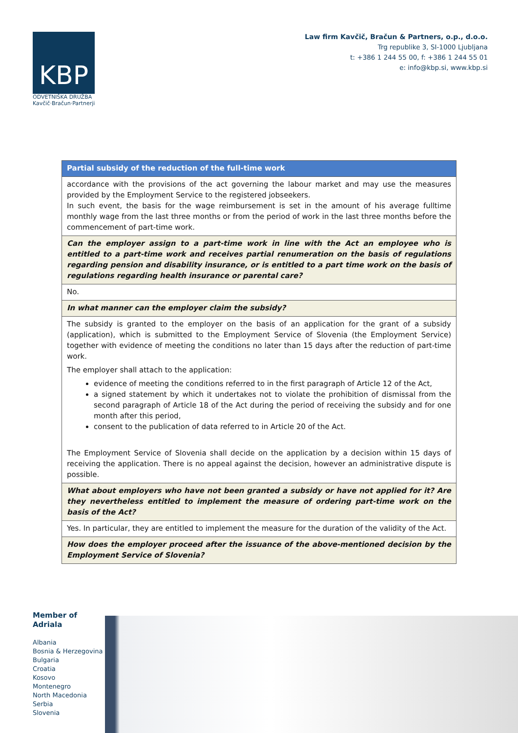KBP
ODVETNIŠKA DRUŽBA
Kavčič·Bračun·Partnerji
Law firm Kavčič, Bračun & Partners, o.p., d.o.o.
Trg republike 3, SI-1000 Ljubljana
t: +386 1 244 55 00, f: +386 1 244 55 01
e: info@kbp.si, www.kbp.si
| Partial subsidy of the reduction of the full-time work |
| accordance with the provisions of the act governing the labour market and may use the measures provided by the Employment Service to the registered jobseekers. In such event, the basis for the wage reimbursement is set in the amount of his average fulltime monthly wage from the last three months or from the period of work in the last three months before the commencement of part-time work. |
| Can the employer assign to a part-time work in line with the Act an employee who is entitled to a part-time work and receives partial renumeration on the basis of regulations regarding pension and disability insurance, or is entitled to a part time work on the basis of regulations regarding health insurance or parental care? |
| No. |
| In what manner can the employer claim the subsidy? |
| The subsidy is granted to the employer on the basis of an application for the grant of a subsidy (application), which is submitted to the Employment Service of Slovenia (the Employment Service) together with evidence of meeting the conditions no later than 15 days after the reduction of part-time work. The employer shall attach to the application: evidence of meeting the conditions referred to in the first paragraph of Article 12 of the Act, a signed statement by which it undertakes not to violate the prohibition of dismissal from the second paragraph of Article 18 of the Act during the period of receiving the subsidy and for one month after this period, consent to the publication of data referred to in Article 20 of the Act. The Employment Service of Slovenia shall decide on the application by a decision within 15 days of receiving the application. There is no appeal against the decision, however an administrative dispute is possible. |
| What about employers who have not been granted a subsidy or have not applied for it? Are they nevertheless entitled to implement the measure of ordering part-time work on the basis of the Act? |
| Yes. In particular, they are entitled to implement the measure for the duration of the validity of the Act. |
| How does the employer proceed after the issuance of the above-mentioned decision by the Employment Service of Slovenia? |
Member of
Adriala
Albania
Bosnia & Herzegovina
Bulgaria
Croatia
Kosovo
Montenegro
North Macedonia
Serbia
Slovenia